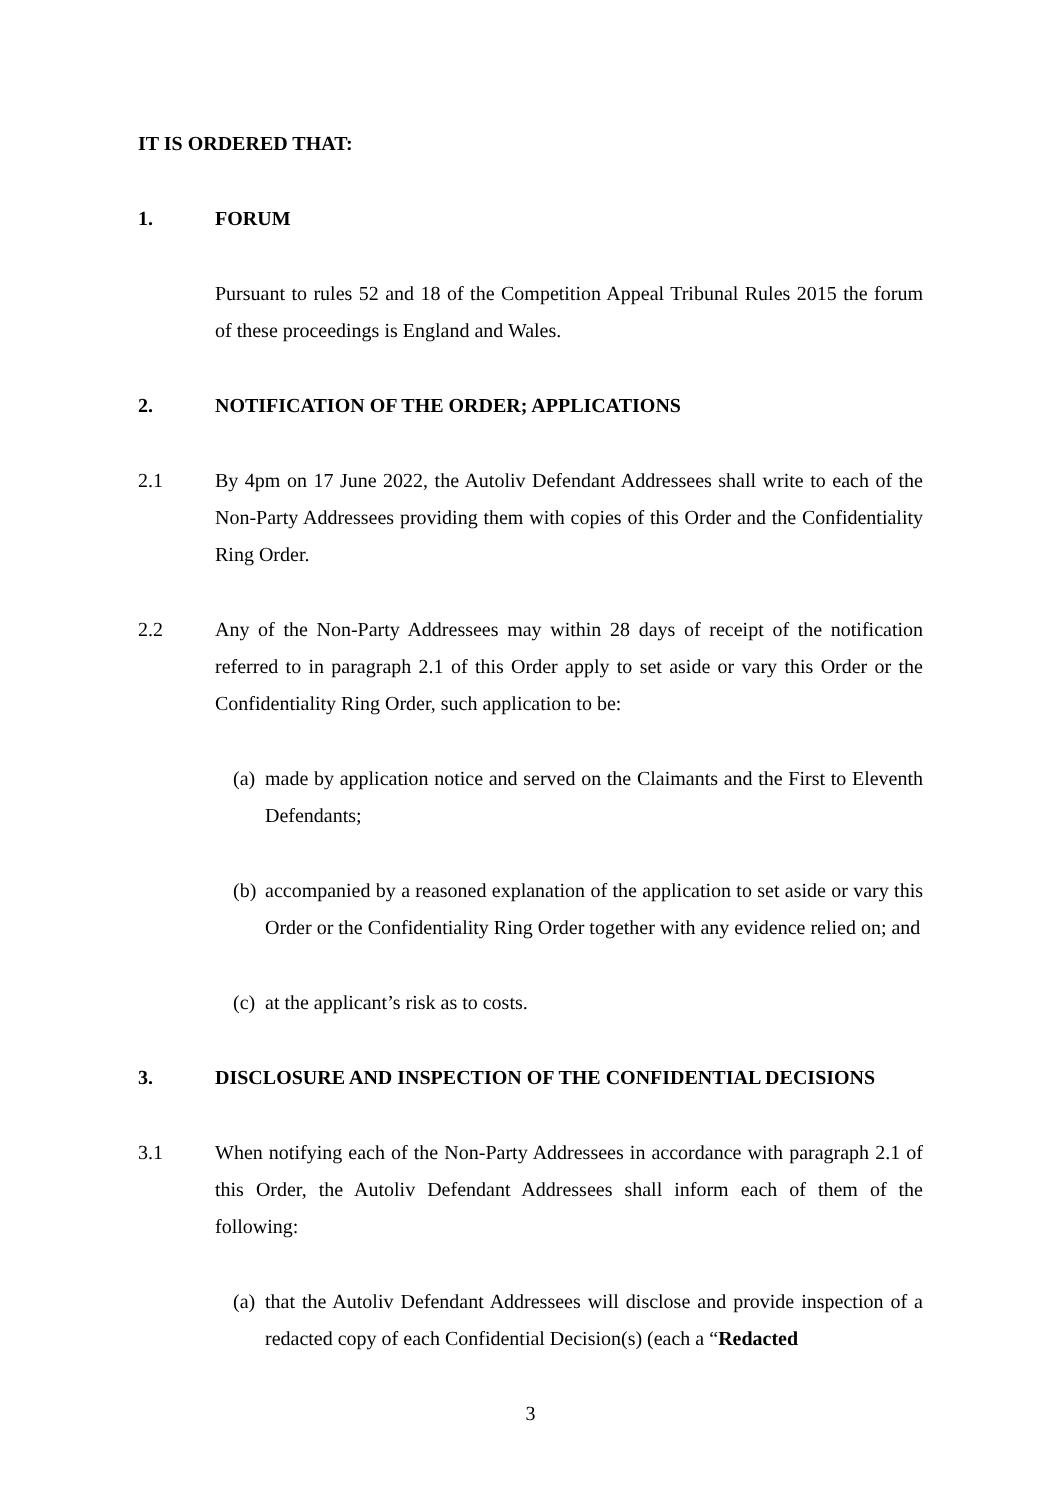IT IS ORDERED THAT:
1. FORUM
Pursuant to rules 52 and 18 of the Competition Appeal Tribunal Rules 2015 the forum of these proceedings is England and Wales.
2. NOTIFICATION OF THE ORDER; APPLICATIONS
2.1 By 4pm on 17 June 2022, the Autoliv Defendant Addressees shall write to each of the Non-Party Addressees providing them with copies of this Order and the Confidentiality Ring Order.
2.2 Any of the Non-Party Addressees may within 28 days of receipt of the notification referred to in paragraph 2.1 of this Order apply to set aside or vary this Order or the Confidentiality Ring Order, such application to be:
(a)
made by application notice and served on the Claimants and the First to Eleventh Defendants;
(b)
accompanied by a reasoned explanation of the application to set aside or vary this Order or the Confidentiality Ring Order together with any evidence relied on; and
(c)
at the applicant’s risk as to costs.
3. DISCLOSURE AND INSPECTION OF THE CONFIDENTIAL DECISIONS
3.1 When notifying each of the Non-Party Addressees in accordance with paragraph 2.1 of this Order, the Autoliv Defendant Addressees shall inform each of them of the following:
(a)
that the Autoliv Defendant Addressees will disclose and provide inspection of a redacted copy of each Confidential Decision(s) (each a “Redacted
3